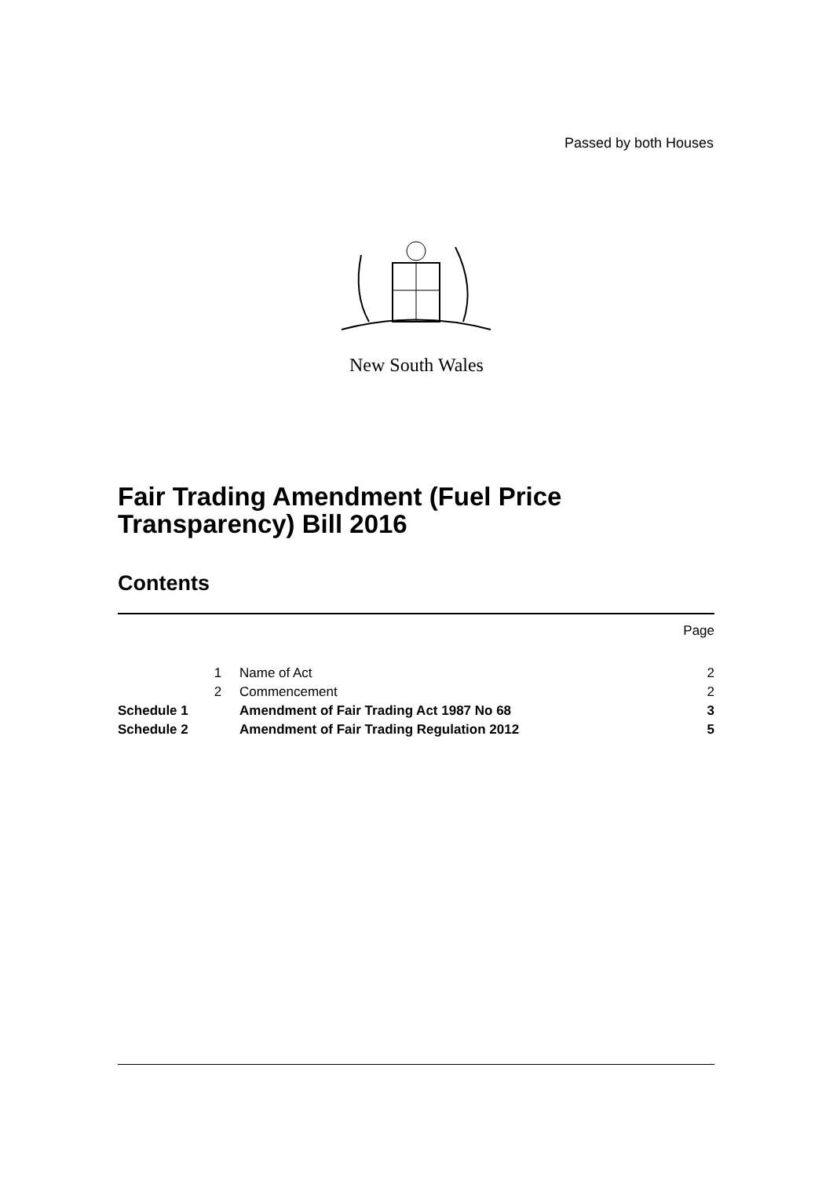Passed by both Houses
New South Wales
Fair Trading Amendment (Fuel Price
Transparency) Bill 2016
Contents
| | | | Page |
| | 1 | Name of Act | 2 |
| | 2 | Commencement | 2 |
| Schedule 1 | | Amendment of Fair Trading Act 1987 No 68 | 3 |
| Schedule 2 | | Amendment of Fair Trading Regulation 2012 | 5 |